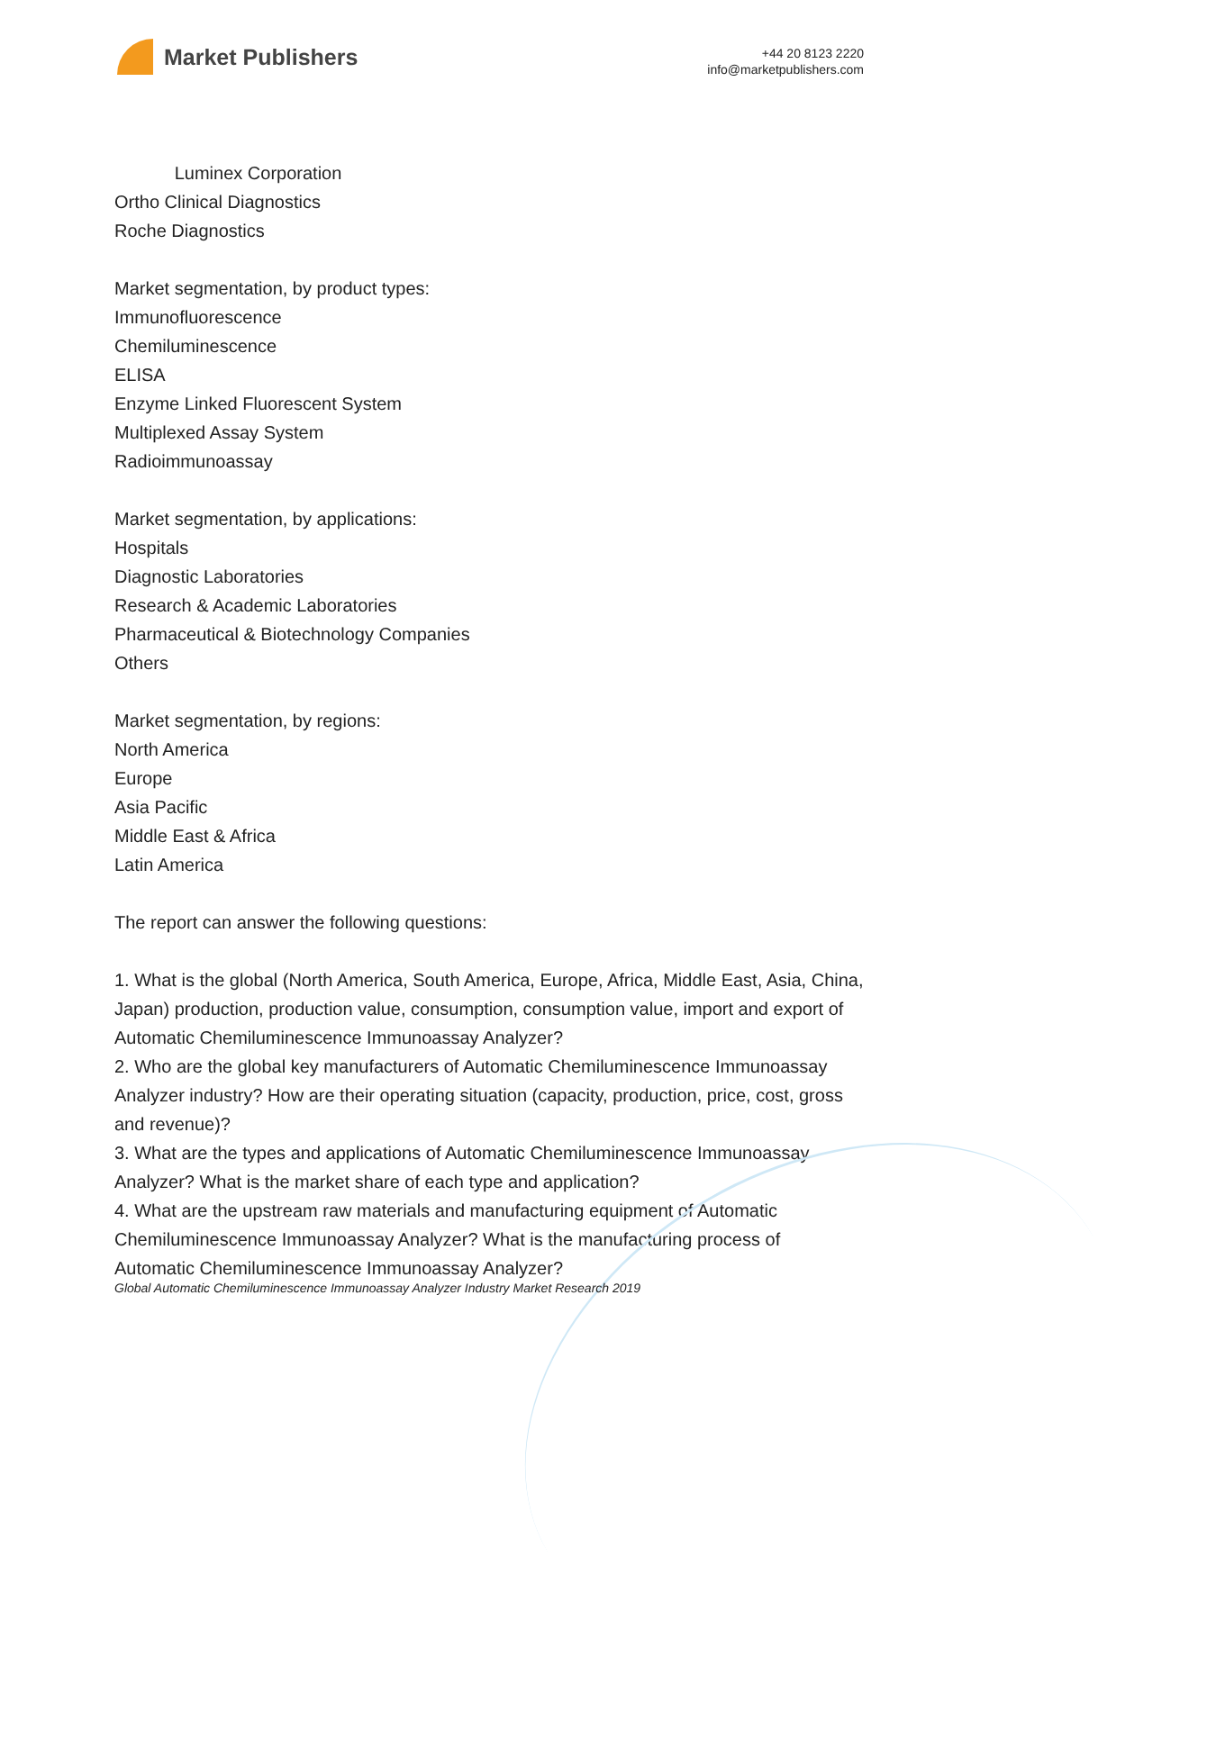Market Publishers
+44 20 8123 2220
info@marketpublishers.com
Luminex Corporation
Ortho Clinical Diagnostics
Roche Diagnostics
Market segmentation, by product types:
Immunofluorescence
Chemiluminescence
ELISA
Enzyme Linked Fluorescent System
Multiplexed Assay System
Radioimmunoassay
Market segmentation, by applications:
Hospitals
Diagnostic Laboratories
Research & Academic Laboratories
Pharmaceutical & Biotechnology Companies
Others
Market segmentation, by regions:
North America
Europe
Asia Pacific
Middle East & Africa
Latin America
The report can answer the following questions:
1. What is the global (North America, South America, Europe, Africa, Middle East, Asia, China, Japan) production, production value, consumption, consumption value, import and export of Automatic Chemiluminescence Immunoassay Analyzer?
2. Who are the global key manufacturers of Automatic Chemiluminescence Immunoassay Analyzer industry? How are their operating situation (capacity, production, price, cost, gross and revenue)?
3. What are the types and applications of Automatic Chemiluminescence Immunoassay Analyzer? What is the market share of each type and application?
4. What are the upstream raw materials and manufacturing equipment of Automatic Chemiluminescence Immunoassay Analyzer? What is the manufacturing process of Automatic Chemiluminescence Immunoassay Analyzer?
Global Automatic Chemiluminescence Immunoassay Analyzer Industry Market Research 2019